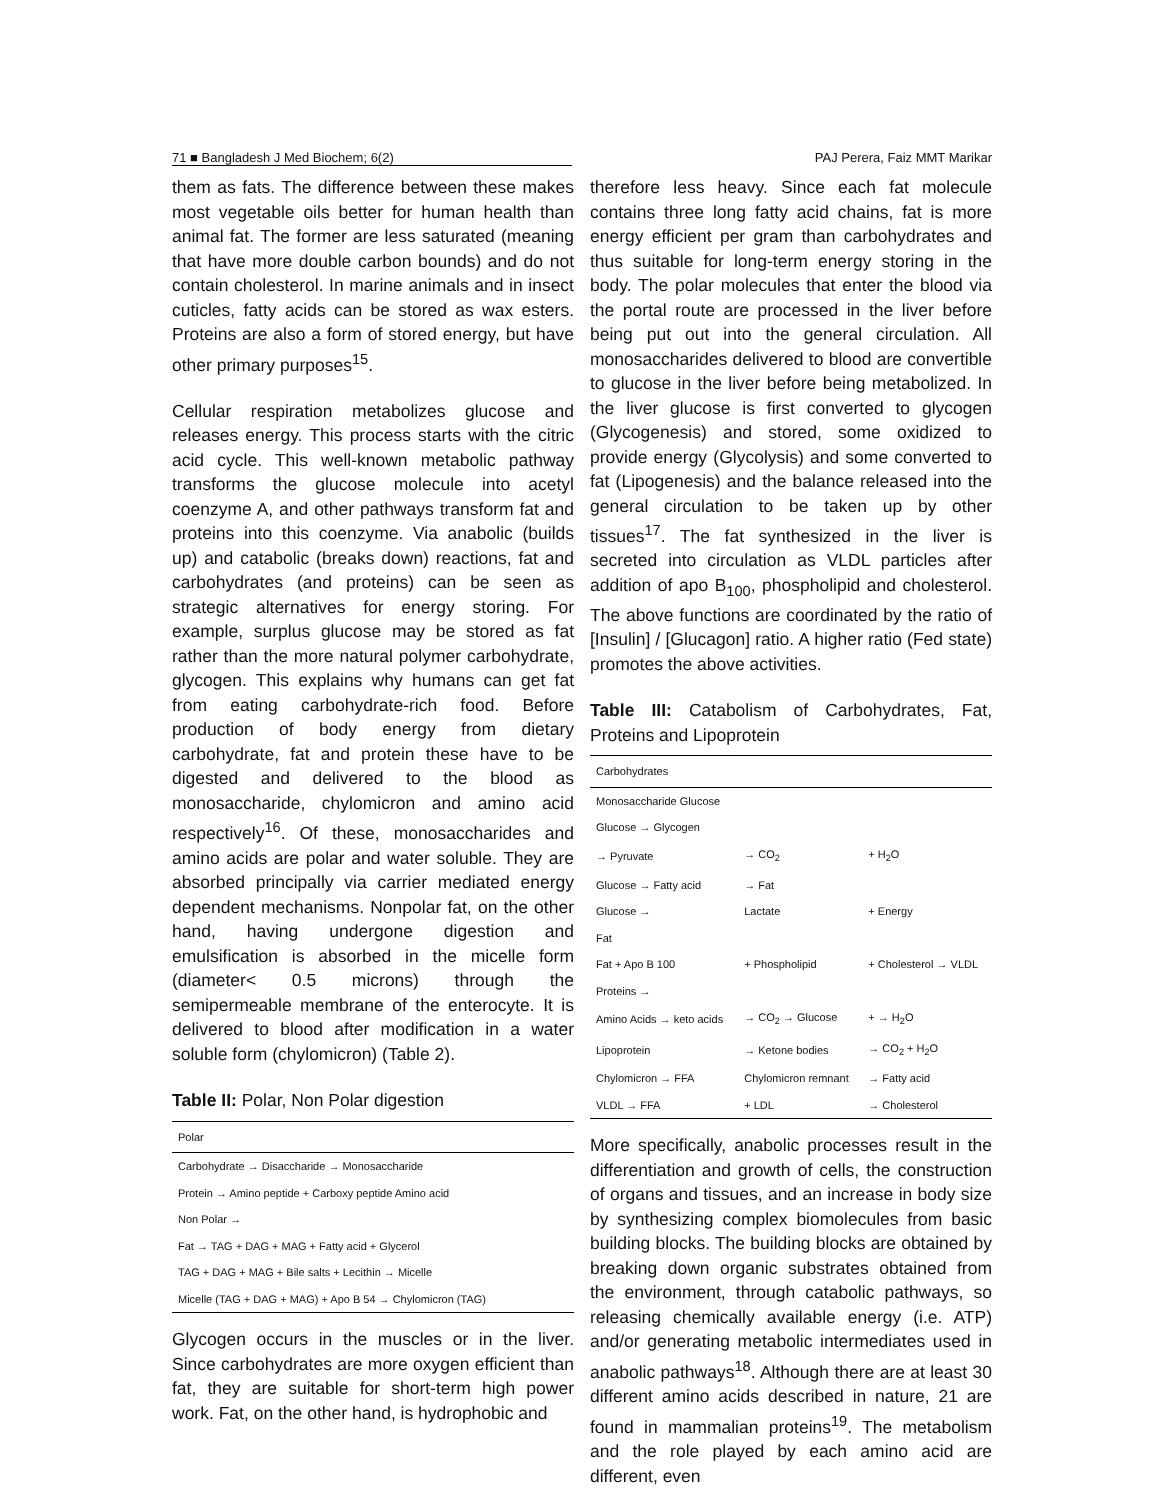71 ■ Bangladesh J Med Biochem; 6(2) PAJ Perera, Faiz MMT Marikar
them as fats. The difference between these makes most vegetable oils better for human health than animal fat. The former are less saturated (meaning that have more double carbon bounds) and do not contain cholesterol. In marine animals and in insect cuticles, fatty acids can be stored as wax esters. Proteins are also a form of stored energy, but have other primary purposes<sup>15</sup>.
Cellular respiration metabolizes glucose and releases energy. This process starts with the citric acid cycle. This well-known metabolic pathway transforms the glucose molecule into acetyl coenzyme A, and other pathways transform fat and proteins into this coenzyme. Via anabolic (builds up) and catabolic (breaks down) reactions, fat and carbohydrates (and proteins) can be seen as strategic alternatives for energy storing. For example, surplus glucose may be stored as fat rather than the more natural polymer carbohydrate, glycogen. This explains why humans can get fat from eating carbohydrate-rich food. Before production of body energy from dietary carbohydrate, fat and protein these have to be digested and delivered to the blood as monosaccharide, chylomicron and amino acid respectively<sup>16</sup>. Of these, monosaccharides and amino acids are polar and water soluble. They are absorbed principally via carrier mediated energy dependent mechanisms. Nonpolar fat, on the other hand, having undergone digestion and emulsification is absorbed in the micelle form (diameter< 0.5 microns) through the semipermeable membrane of the enterocyte. It is delivered to blood after modification in a water soluble form (chylomicron) (Table 2).
Table II: Polar, Non Polar digestion
| Polar |
| --- |
| Carbohydrate → Disaccharide → Monosaccharide |
| Protein → Amino peptide + Carboxy peptide Amino acid |
| Non Polar → |
| Fat → TAG + DAG + MAG + Fatty acid + Glycerol |
| TAG + DAG + MAG + Bile salts + Lecithin → Micelle |
| Micelle (TAG + DAG + MAG) + Apo B 54 → Chylomicron (TAG) |
Glycogen occurs in the muscles or in the liver. Since carbohydrates are more oxygen efficient than fat, they are suitable for short-term high power work. Fat, on the other hand, is hydrophobic and
therefore less heavy. Since each fat molecule contains three long fatty acid chains, fat is more energy efficient per gram than carbohydrates and thus suitable for long-term energy storing in the body. The polar molecules that enter the blood via the portal route are processed in the liver before being put out into the general circulation. All monosaccharides delivered to blood are convertible to glucose in the liver before being metabolized. In the liver glucose is first converted to glycogen (Glycogenesis) and stored, some oxidized to provide energy (Glycolysis) and some converted to fat (Lipogenesis) and the balance released into the general circulation to be taken up by other tissues<sup>17</sup>. The fat synthesized in the liver is secreted into circulation as VLDL particles after addition of apo B<sub>100</sub>, phospholipid and cholesterol. The above functions are coordinated by the ratio of [Insulin] / [Glucagon] ratio. A higher ratio (Fed state) promotes the above activities.
Table III: Catabolism of Carbohydrates, Fat, Proteins and Lipoprotein
| Carbohydrates | | |
| --- | --- | --- |
| Monosaccharide Glucose | | |
| Glucose → Glycogen | | |
| → Pyruvate | → CO<sub>2</sub> | + H<sub>2</sub>O |
| Glucose → Fatty acid | → Fat | |
| Glucose → | Lactate | + Energy |
| Fat | | |
| Fat + Apo B 100 | + Phospholipid | + Cholesterol → VLDL |
| Proteins → | | |
| Amino Acids → keto acids | → CO<sub>2</sub> → Glucose | + → H<sub>2</sub>O |
| Lipoprotein | → Ketone bodies | → CO<sub>2</sub> + H<sub>2</sub>O |
| Chylomicron → FFA | Chylomicron remnant | → Fatty acid |
| VLDL → FFA | + LDL | → Cholesterol |
More specifically, anabolic processes result in the differentiation and growth of cells, the construction of organs and tissues, and an increase in body size by synthesizing complex biomolecules from basic building blocks. The building blocks are obtained by breaking down organic substrates obtained from the environment, through catabolic pathways, so releasing chemically available energy (i.e. ATP) and/or generating metabolic intermediates used in anabolic pathways<sup>18</sup>. Although there are at least 30 different amino acids described in nature, 21 are found in mammalian proteins<sup>19</sup>. The metabolism and the role played by each amino acid are different, even